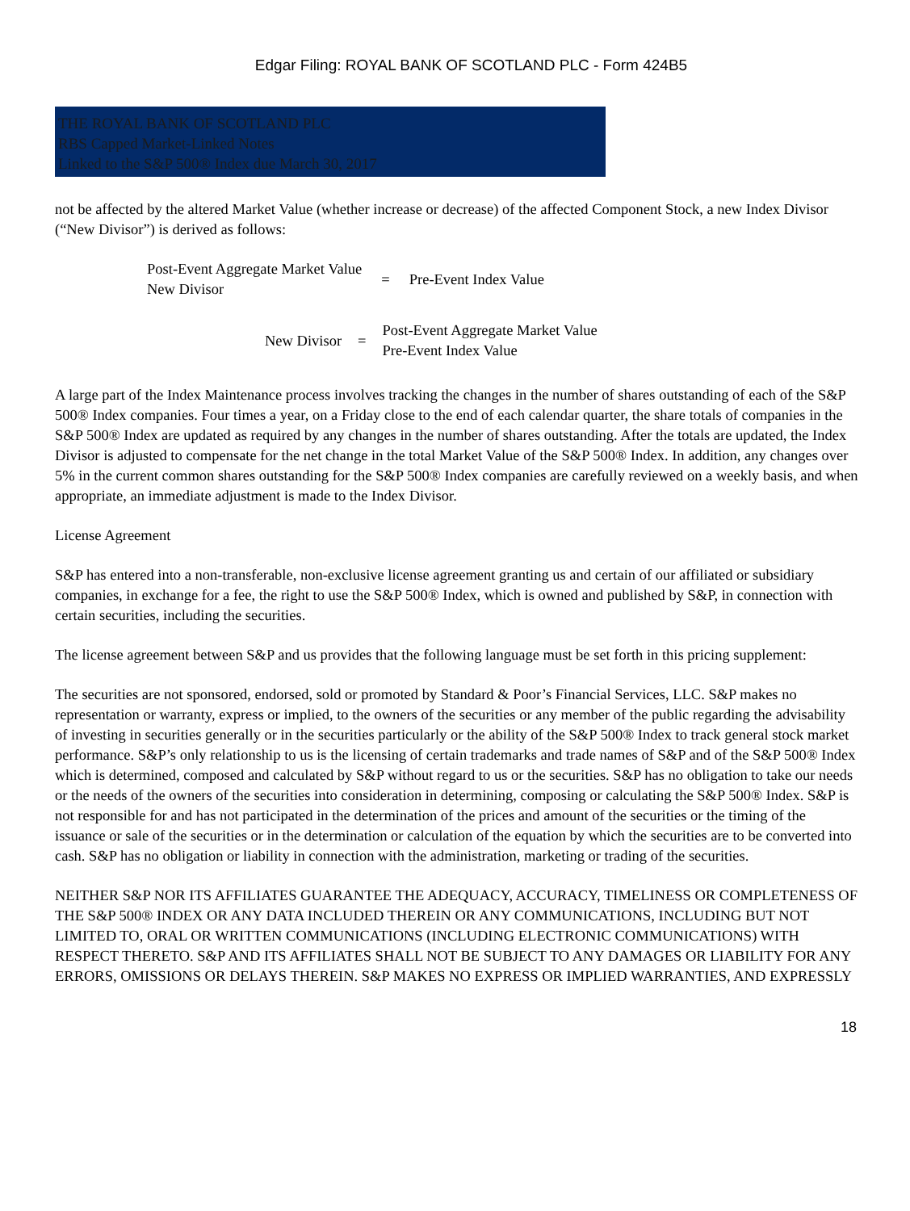Edgar Filing: ROYAL BANK OF SCOTLAND PLC - Form 424B5
THE ROYAL BANK OF SCOTLAND PLC
RBS Capped Market-Linked Notes
Linked to the S&P 500® Index due March 30, 2017
not be affected by the altered Market Value (whether increase or decrease) of the affected Component Stock, a new Index Divisor (“New Divisor”) is derived as follows:
Post-Event Aggregate Market Value
New Divisor
= Pre-Event Index Value
New Divisor =
Post-Event Aggregate Market Value
Pre-Event Index Value
A large part of the Index Maintenance process involves tracking the changes in the number of shares outstanding of each of the S&P 500® Index companies. Four times a year, on a Friday close to the end of each calendar quarter, the share totals of companies in the S&P 500® Index are updated as required by any changes in the number of shares outstanding. After the totals are updated, the Index Divisor is adjusted to compensate for the net change in the total Market Value of the S&P 500® Index. In addition, any changes over 5% in the current common shares outstanding for the S&P 500® Index companies are carefully reviewed on a weekly basis, and when appropriate, an immediate adjustment is made to the Index Divisor.
License Agreement
S&P has entered into a non-transferable, non-exclusive license agreement granting us and certain of our affiliated or subsidiary companies, in exchange for a fee, the right to use the S&P 500® Index, which is owned and published by S&P, in connection with certain securities, including the securities.
The license agreement between S&P and us provides that the following language must be set forth in this pricing supplement:
The securities are not sponsored, endorsed, sold or promoted by Standard & Poor’s Financial Services, LLC. S&P makes no representation or warranty, express or implied, to the owners of the securities or any member of the public regarding the advisability of investing in securities generally or in the securities particularly or the ability of the S&P 500® Index to track general stock market performance. S&P’s only relationship to us is the licensing of certain trademarks and trade names of S&P and of the S&P 500® Index which is determined, composed and calculated by S&P without regard to us or the securities. S&P has no obligation to take our needs or the needs of the owners of the securities into consideration in determining, composing or calculating the S&P 500® Index. S&P is not responsible for and has not participated in the determination of the prices and amount of the securities or the timing of the issuance or sale of the securities or in the determination or calculation of the equation by which the securities are to be converted into cash. S&P has no obligation or liability in connection with the administration, marketing or trading of the securities.
NEITHER S&P NOR ITS AFFILIATES GUARANTEE THE ADEQUACY, ACCURACY, TIMELINESS OR COMPLETENESS OF THE S&P 500® INDEX OR ANY DATA INCLUDED THEREIN OR ANY COMMUNICATIONS, INCLUDING BUT NOT LIMITED TO, ORAL OR WRITTEN COMMUNICATIONS (INCLUDING ELECTRONIC COMMUNICATIONS) WITH RESPECT THERETO. S&P AND ITS AFFILIATES SHALL NOT BE SUBJECT TO ANY DAMAGES OR LIABILITY FOR ANY ERRORS, OMISSIONS OR DELAYS THEREIN. S&P MAKES NO EXPRESS OR IMPLIED WARRANTIES, AND EXPRESSLY
18